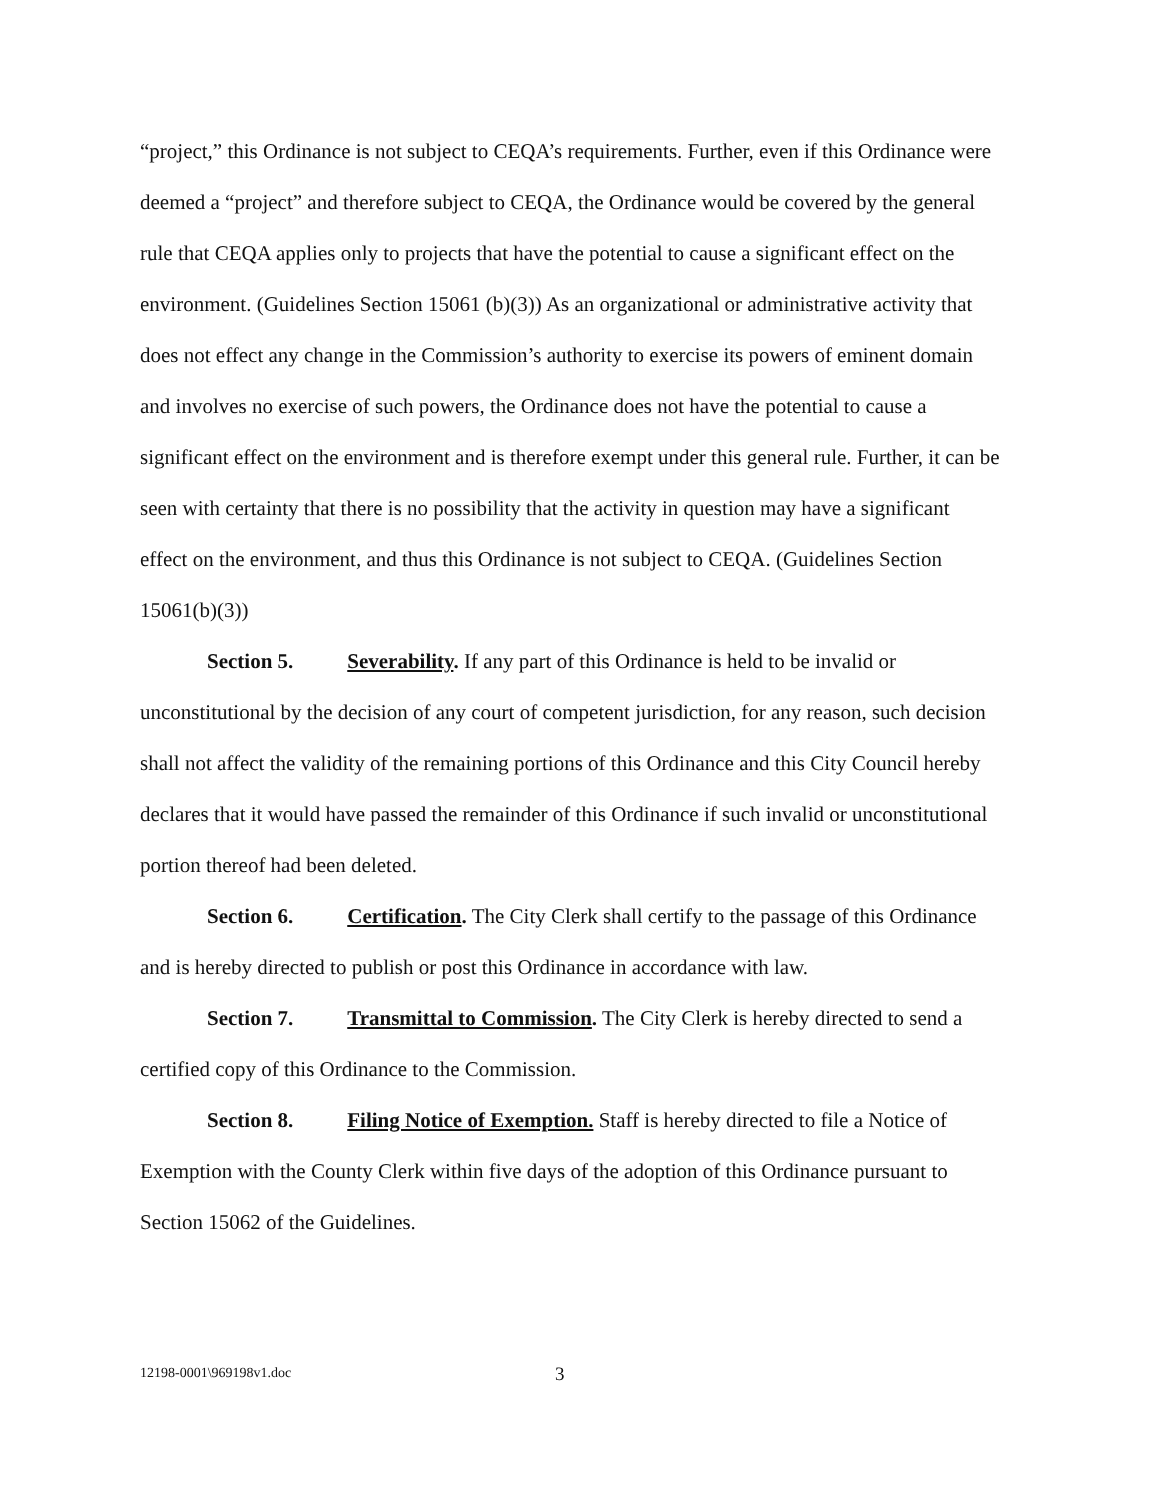“project,” this Ordinance is not subject to CEQA’s requirements. Further, even if this Ordinance were deemed a “project” and therefore subject to CEQA, the Ordinance would be covered by the general rule that CEQA applies only to projects that have the potential to cause a significant effect on the environment. (Guidelines Section 15061 (b)(3)) As an organizational or administrative activity that does not effect any change in the Commission’s authority to exercise its powers of eminent domain and involves no exercise of such powers, the Ordinance does not have the potential to cause a significant effect on the environment and is therefore exempt under this general rule. Further, it can be seen with certainty that there is no possibility that the activity in question may have a significant effect on the environment, and thus this Ordinance is not subject to CEQA. (Guidelines Section 15061(b)(3))
Section 5. Severability. If any part of this Ordinance is held to be invalid or unconstitutional by the decision of any court of competent jurisdiction, for any reason, such decision shall not affect the validity of the remaining portions of this Ordinance and this City Council hereby declares that it would have passed the remainder of this Ordinance if such invalid or unconstitutional portion thereof had been deleted.
Section 6. Certification. The City Clerk shall certify to the passage of this Ordinance and is hereby directed to publish or post this Ordinance in accordance with law.
Section 7. Transmittal to Commission. The City Clerk is hereby directed to send a certified copy of this Ordinance to the Commission.
Section 8. Filing Notice of Exemption. Staff is hereby directed to file a Notice of Exemption with the County Clerk within five days of the adoption of this Ordinance pursuant to Section 15062 of the Guidelines.
12198-0001\969198v1.doc 3